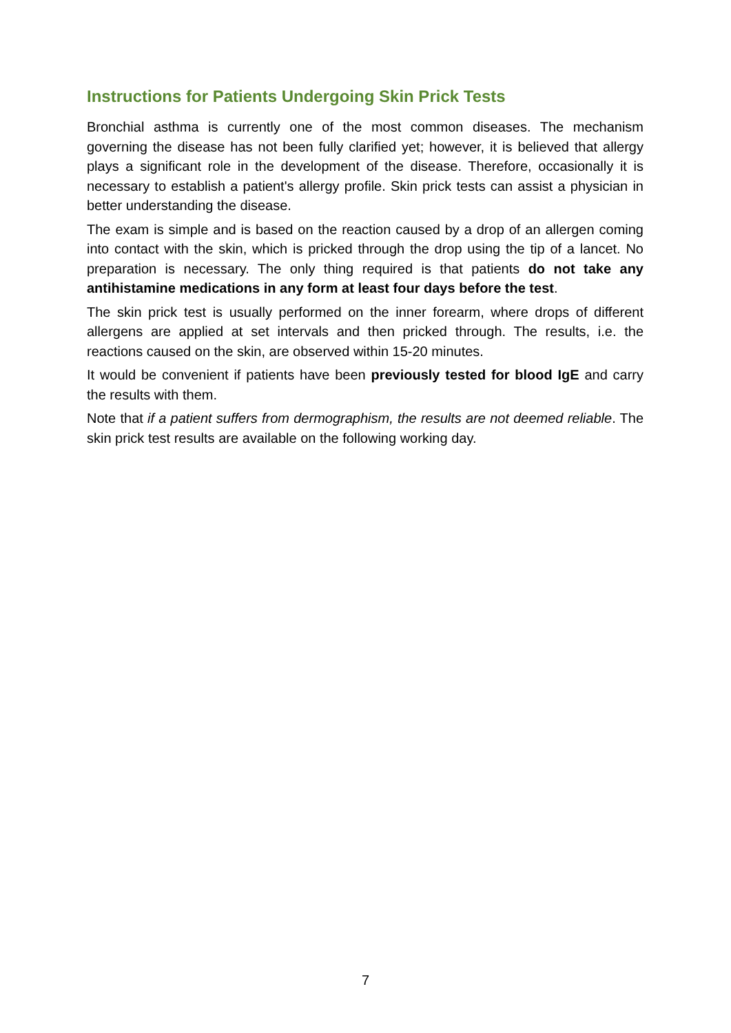Instructions for Patients Undergoing Skin Prick Tests
Bronchial asthma is currently one of the most common diseases. The mechanism governing the disease has not been fully clarified yet; however, it is believed that allergy plays a significant role in the development of the disease. Therefore, occasionally it is necessary to establish a patient's allergy profile. Skin prick tests can assist a physician in better understanding the disease.
The exam is simple and is based on the reaction caused by a drop of an allergen coming into contact with the skin, which is pricked through the drop using the tip of a lancet. No preparation is necessary. The only thing required is that patients do not take any antihistamine medications in any form at least four days before the test.
The skin prick test is usually performed on the inner forearm, where drops of different allergens are applied at set intervals and then pricked through. The results, i.e. the reactions caused on the skin, are observed within 15-20 minutes.
It would be convenient if patients have been previously tested for blood IgE and carry the results with them.
Note that if a patient suffers from dermographism, the results are not deemed reliable. The skin prick test results are available on the following working day.
7